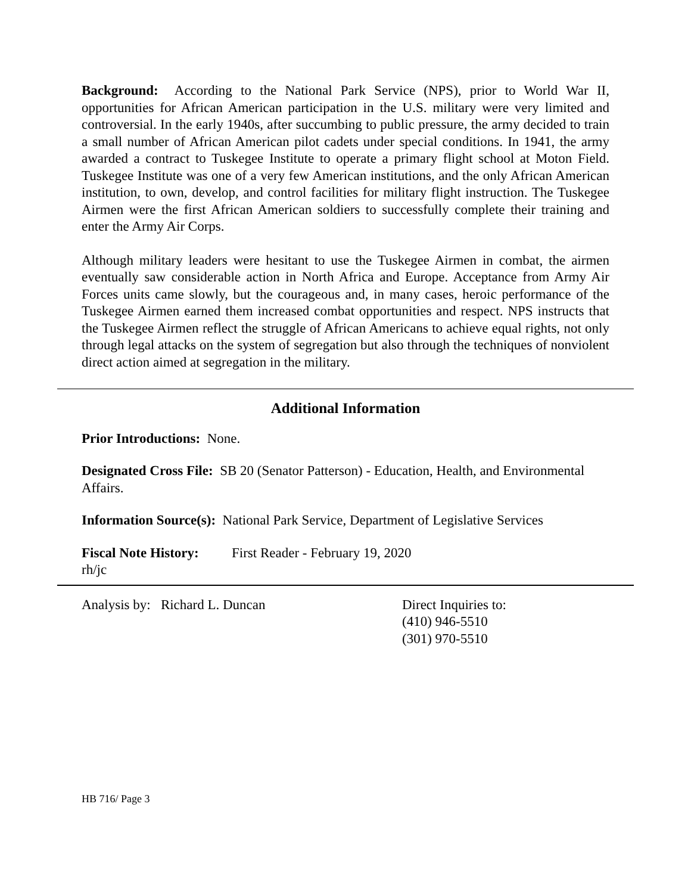Background: According to the National Park Service (NPS), prior to World War II, opportunities for African American participation in the U.S. military were very limited and controversial. In the early 1940s, after succumbing to public pressure, the army decided to train a small number of African American pilot cadets under special conditions. In 1941, the army awarded a contract to Tuskegee Institute to operate a primary flight school at Moton Field. Tuskegee Institute was one of a very few American institutions, and the only African American institution, to own, develop, and control facilities for military flight instruction. The Tuskegee Airmen were the first African American soldiers to successfully complete their training and enter the Army Air Corps.
Although military leaders were hesitant to use the Tuskegee Airmen in combat, the airmen eventually saw considerable action in North Africa and Europe. Acceptance from Army Air Forces units came slowly, but the courageous and, in many cases, heroic performance of the Tuskegee Airmen earned them increased combat opportunities and respect. NPS instructs that the Tuskegee Airmen reflect the struggle of African Americans to achieve equal rights, not only through legal attacks on the system of segregation but also through the techniques of nonviolent direct action aimed at segregation in the military.
Additional Information
Prior Introductions: None.
Designated Cross File: SB 20 (Senator Patterson) - Education, Health, and Environmental Affairs.
Information Source(s): National Park Service, Department of Legislative Services
Fiscal Note History:
First Reader - February 19, 2020
rh/jc
Analysis by: Richard L. Duncan Direct Inquiries to:
(410) 946-5510
(301) 970-5510
HB 716/ Page 3